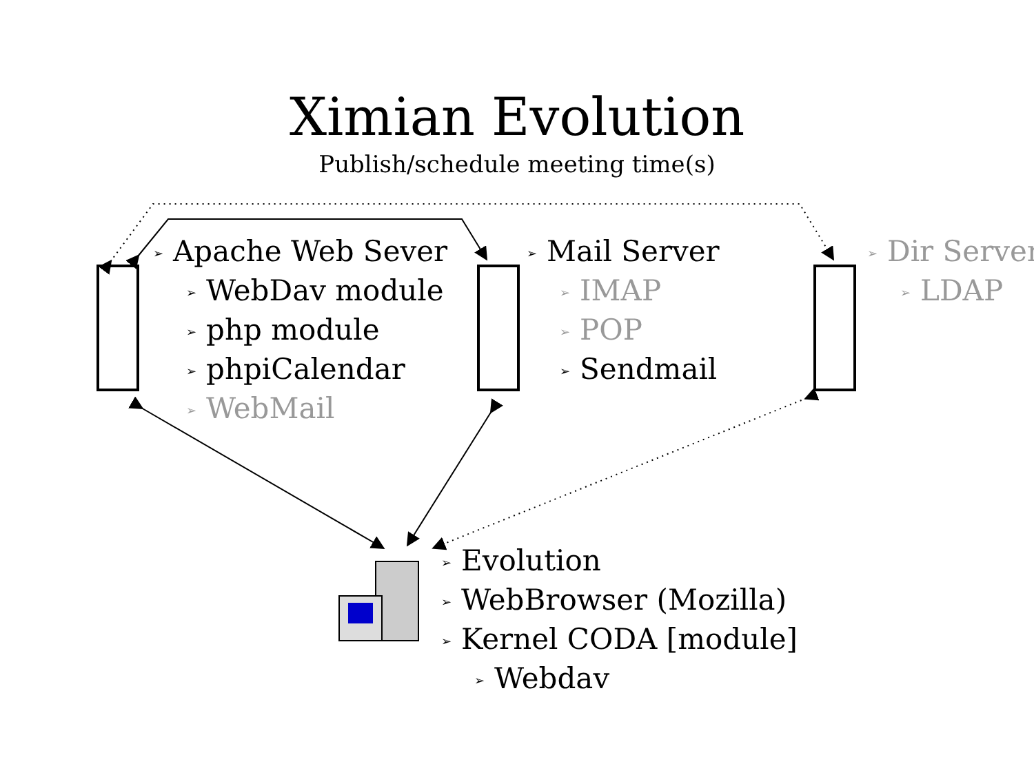Ximian Evolution
Publish/schedule meeting time(s)
➢ Apache Web Sever
➢ WebDav module
➢ php module
➢ phpiCalendar
➢ WebMail
➢ Mail Server
➢ IMAP
➢ POP
➢ Sendmail
➢ Dir Server
➢ LDAP
➢ Evolution
➢ WebBrowser (Mozilla)
➢ Kernel CODA [module]
➢ Webdav